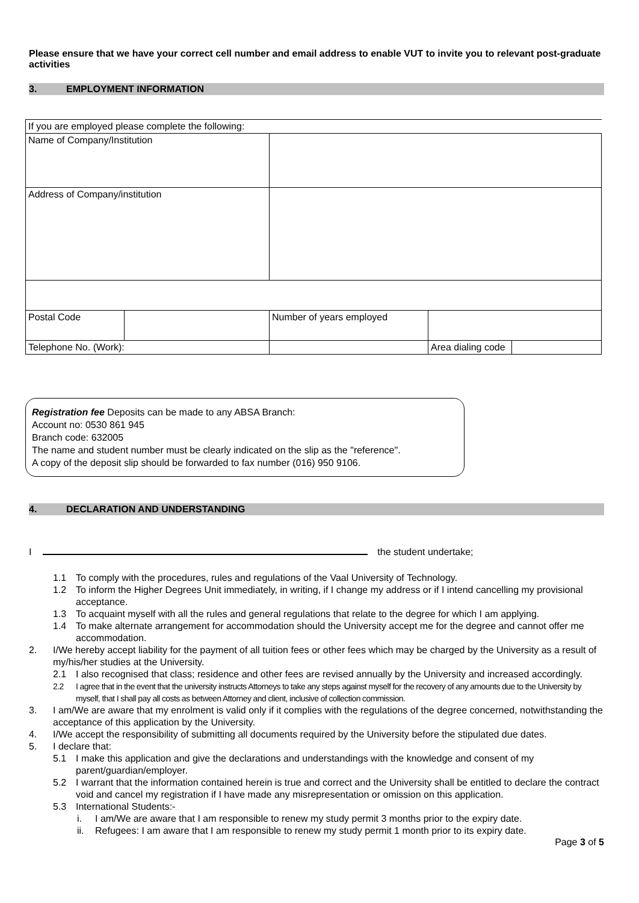Please ensure that we have your correct cell number and email address to enable VUT to invite you to relevant post-graduate activities
3. EMPLOYMENT INFORMATION
| If you are employed please complete the following: | | | | | |
| Name of Company/Institution | | | | | |
| Address of Company/institution | | | | | |
| Postal Code | | Number of years employed | | | |
| Telephone No. (Work): | | | | Area dialing code | |
Registration fee Deposits can be made to any ABSA Branch:
Account no: 0530 861 945
Branch code: 632005
The name and student number must be clearly indicated on the slip as the "reference".
A copy of the deposit slip should be forwarded to fax number (016) 950 9106.
4. DECLARATION AND UNDERSTANDING
I the student undertake;
1.1 To comply with the procedures, rules and regulations of the Vaal University of Technology.
1.2 To inform the Higher Degrees Unit immediately, in writing, if I change my address or if I intend cancelling my provisional acceptance.
1.3 To acquaint myself with all the rules and general regulations that relate to the degree for which I am applying.
1.4 To make alternate arrangement for accommodation should the University accept me for the degree and cannot offer me accommodation.
2. I/We hereby accept liability for the payment of all tuition fees or other fees which may be charged by the University as a result of my/his/her studies at the University.
2.1 I also recognised that class; residence and other fees are revised annually by the University and increased accordingly.
2.2 I agree that in the event that the university instructs Attorneys to take any steps against myself for the recovery of any amounts due to the University by myself, that I shall pay all costs as between Attorney and client, inclusive of collection commission.
3. I am/We are aware that my enrolment is valid only if it complies with the regulations of the degree concerned, notwithstanding the acceptance of this application by the University.
4. I/We accept the responsibility of submitting all documents required by the University before the stipulated due dates.
5. I declare that:
5.1 I make this application and give the declarations and understandings with the knowledge and consent of my parent/guardian/employer.
5.2 I warrant that the information contained herein is true and correct and the University shall be entitled to declare the contract void and cancel my registration if I have made any misrepresentation or omission on this application.
5.3 International Students:-
i. I am/We are aware that I am responsible to renew my study permit 3 months prior to the expiry date.
ii. Refugees: I am aware that I am responsible to renew my study permit 1 month prior to its expiry date.
Page 3 of 5